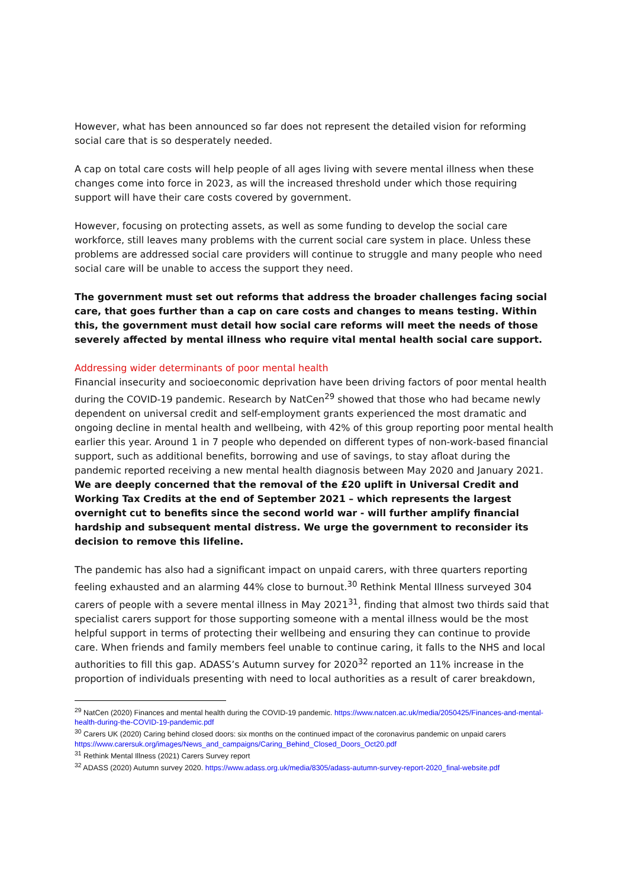However, what has been announced so far does not represent the detailed vision for reforming social care that is so desperately needed.
A cap on total care costs will help people of all ages living with severe mental illness when these changes come into force in 2023, as will the increased threshold under which those requiring support will have their care costs covered by government.
However, focusing on protecting assets, as well as some funding to develop the social care workforce, still leaves many problems with the current social care system in place. Unless these problems are addressed social care providers will continue to struggle and many people who need social care will be unable to access the support they need.
The government must set out reforms that address the broader challenges facing social care, that goes further than a cap on care costs and changes to means testing. Within this, the government must detail how social care reforms will meet the needs of those severely affected by mental illness who require vital mental health social care support.
Addressing wider determinants of poor mental health
Financial insecurity and socioeconomic deprivation have been driving factors of poor mental health during the COVID-19 pandemic. Research by NatCen<sup>29</sup> showed that those who had became newly dependent on universal credit and self-employment grants experienced the most dramatic and ongoing decline in mental health and wellbeing, with 42% of this group reporting poor mental health earlier this year. Around 1 in 7 people who depended on different types of non-work-based financial support, such as additional benefits, borrowing and use of savings, to stay afloat during the pandemic reported receiving a new mental health diagnosis between May 2020 and January 2021. We are deeply concerned that the removal of the £20 uplift in Universal Credit and Working Tax Credits at the end of September 2021 – which represents the largest overnight cut to benefits since the second world war - will further amplify financial hardship and subsequent mental distress. We urge the government to reconsider its decision to remove this lifeline.
The pandemic has also had a significant impact on unpaid carers, with three quarters reporting feeling exhausted and an alarming 44% close to burnout.<sup>30</sup> Rethink Mental Illness surveyed 304 carers of people with a severe mental illness in May 2021<sup>31</sup>, finding that almost two thirds said that specialist carers support for those supporting someone with a mental illness would be the most helpful support in terms of protecting their wellbeing and ensuring they can continue to provide care. When friends and family members feel unable to continue caring, it falls to the NHS and local authorities to fill this gap. ADASS’s Autumn survey for 2020<sup>32</sup> reported an 11% increase in the proportion of individuals presenting with need to local authorities as a result of carer breakdown,
<sup>29</sup> NatCen (2020) Finances and mental health during the COVID-19 pandemic. https://www.natcen.ac.uk/media/2050425/Finances-and-mental-health-during-the-COVID-19-pandemic.pdf
<sup>30</sup> Carers UK (2020) Caring behind closed doors: six months on the continued impact of the coronavirus pandemic on unpaid carers https://www.carersuk.org/images/News_and_campaigns/Caring_Behind_Closed_Doors_Oct20.pdf
<sup>31</sup> Rethink Mental Illness (2021) Carers Survey report
<sup>32</sup> ADASS (2020) Autumn survey 2020. https://www.adass.org.uk/media/8305/adass-autumn-survey-report-2020_final-website.pdf